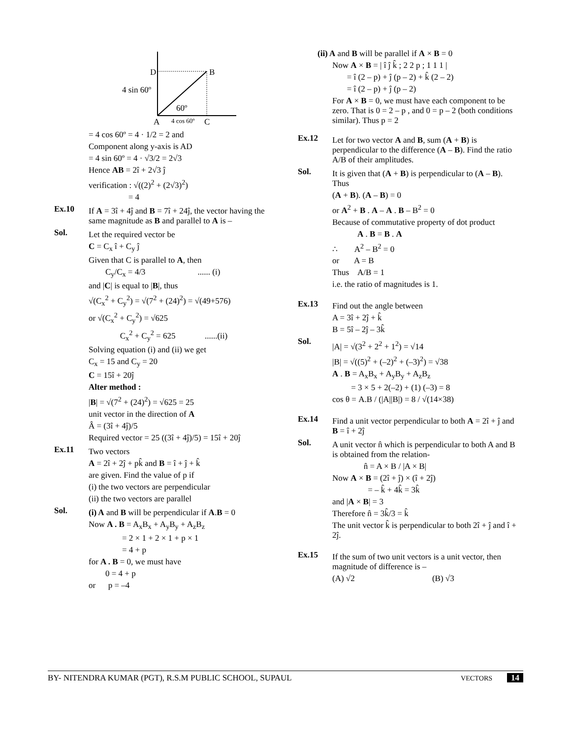D
B
4 sin 60º
60º
A
4 cos 60º
C
= 4 cos 60º = 4 · 1/2 = 2 and
Component along y-axis is AD
= 4 sin 60º = 4 · √3/2 = 2√3
Hence AB = 2î + 2√3 ĵ
verification : √((2)<sup>2</sup> + (2√3)<sup>2</sup>)
= 4
Ex.10
If A = 3î + 4ĵ and B = 7î + 24ĵ, the vector having the same magnitude as B and parallel to A is –
Sol.
Let the required vector be
C = C<sub>x</sub> î + C<sub>y</sub> ĵ
Given that C is parallel to A, then
C<sub>y</sub>/C<sub>x</sub> = 4/3 ...... (i)
and |C| is equal to |B|, thus
√(C<sub>x</sub><sup>2</sup> + C<sub>y</sub><sup>2</sup>) = √(7<sup>2</sup> + (24)<sup>2</sup>) = √(49+576)
or √(C<sub>x</sub><sup>2</sup> + C<sub>y</sub><sup>2</sup>) = √625
C<sub>x</sub><sup>2</sup> + C<sub>y</sub><sup>2</sup> = 625 ......(ii)
Solving equation (i) and (ii) we get
C<sub>x</sub> = 15 and C<sub>y</sub> = 20
C = 15î + 20ĵ
Alter method :
|B| = √(7<sup>2</sup> + (24)<sup>2</sup>) = √625 = 25
unit vector in the direction of A
Â = (3î + 4ĵ)/5
Required vector = 25 ((3î + 4ĵ)/5) = 15î + 20ĵ
Ex.11
Two vectors
A = 2î + 2ĵ + pk̂ and B = î + ĵ + k̂
are given. Find the value of p if
(i) the two vectors are perpendicular
(ii) the two vectors are parallel
Sol.
(i) A and B will be perpendicular if A.B = 0
Now A . B = A<sub>x</sub>B<sub>x</sub> + A<sub>y</sub>B<sub>y</sub> + A<sub>z</sub>B<sub>z</sub>
= 2 × 1 + 2 × 1 + p × 1
= 4 + p
for A . B = 0, we must have
0 = 4 + p
or p = –4
(ii) A and B will be parallel if A × B = 0
Now A × B = | î ĵ k̂ ; 2 2 p ; 1 1 1 |
= î (2 – p) + ĵ (p – 2) + k̂ (2 – 2)
= î (2 – p) + ĵ (p – 2)
For A × B = 0, we must have each component to be zero. That is 0 = 2 – p , and 0 = p – 2 (both conditions similar). Thus p = 2
Ex.12
Let for two vector A and B, sum (A + B) is perpendicular to the difference (A – B). Find the ratio A/B of their amplitudes.
Sol.
It is given that (A + B) is perpendicular to (A – B). Thus
(A + B). (A – B) = 0
or A<sup>2</sup> + B . A – A . B – B<sup>2</sup> = 0
Because of commutative property of dot product
A . B = B . A
∴ A<sup>2</sup> – B<sup>2</sup> = 0
or A = B
Thus A/B = 1
i.e. the ratio of magnitudes is 1.
Ex.13
Find out the angle between
A = 3î + 2ĵ + k̂
B = 5î – 2ĵ – 3k̂
Sol.
|A| = √(3<sup>2</sup> + 2<sup>2</sup> + 1<sup>2</sup>) = √14
|B| = √((5)<sup>2</sup> + (–2)<sup>2</sup> + (–3)<sup>2</sup>) = √38
A . B = A<sub>x</sub>B<sub>x</sub> + A<sub>y</sub>B<sub>y</sub> + A<sub>z</sub>B<sub>z</sub>
= 3 × 5 + 2(–2) + (1) (–3) = 8
cos θ = A.B / (|A||B|) = 8 / √(14×38)
Ex.14
Find a unit vector perpendicular to both A = 2î + ĵ and B = î + 2ĵ
Sol.
A unit vector n̂ which is perpendicular to both A and B is obtained from the relation-
n̂ = A × B / |A × B|
Now A × B = (2î + ĵ) × (î + 2ĵ)
= – k̂ + 4k̂ = 3k̂
and |A × B| = 3
Therefore n̂ = 3k̂/3 = k̂
The unit vector k̂ is perpendicular to both 2î + ĵ and î + 2ĵ.
Ex.15
If the sum of two unit vectors is a unit vector, then magnitude of difference is –
(A) √2 (B) √3
BY- NITENDRA KUMAR (PGT), R.S.M PUBLIC SCHOOL, SUPAUL VECTORS 14